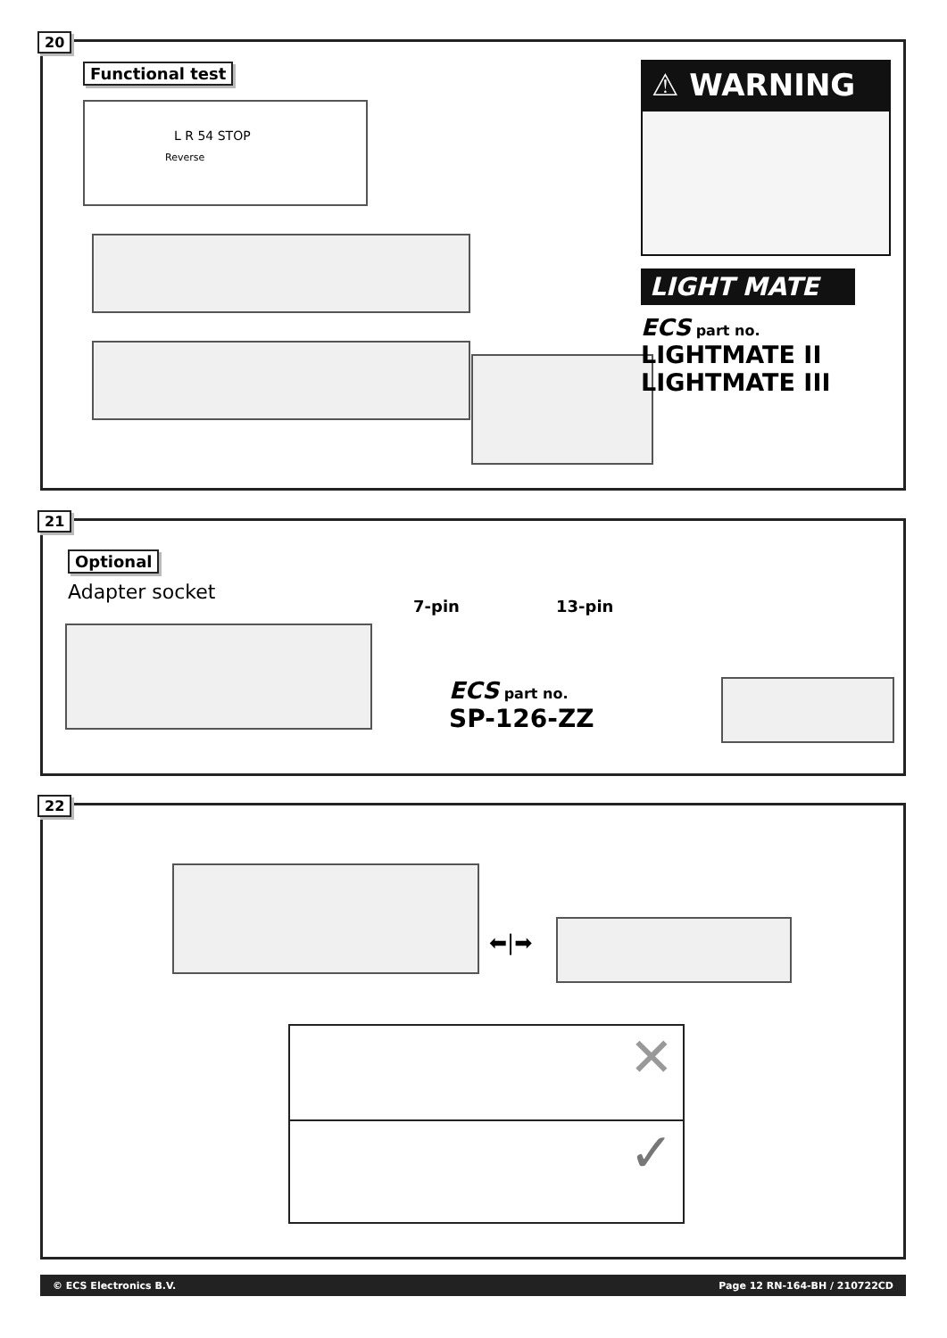20
Functional test
L R 54 STOP
Reverse
⚠ WARNING
LIGHT MATE
ECS part no.
LIGHTMATE II
LIGHTMATE III
21
Optional
Adapter socket
7-pin 13-pin
ECS part no.
SP-126-ZZ
22
⬅|➡
✕
✓
© ECS Electronics B.V. Page 12 RN-164-BH / 210722CD